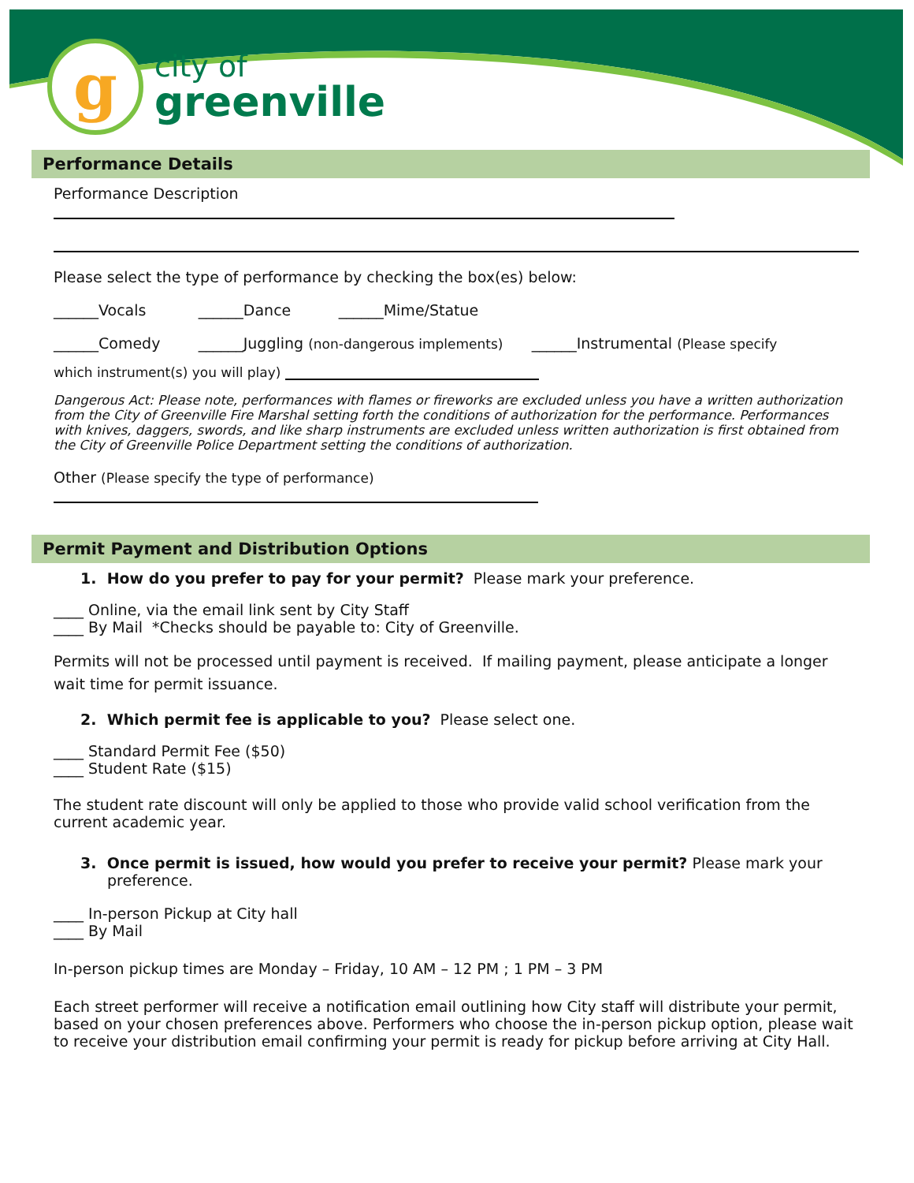g
city of
greenville
Performance Details
Performance Description
Please select the type of performance by checking the box(es) below:
______Vocals ______Dance ______Mime/Statue
______Comedy ______Juggling (non-dangerous implements) ______Instrumental (Please specify
which instrument(s) you will play)
Dangerous Act: Please note, performances with flames or fireworks are excluded unless you have a written authorization from the City of Greenville Fire Marshal setting forth the conditions of authorization for the performance. Performances with knives, daggers, swords, and like sharp instruments are excluded unless written authorization is first obtained from the City of Greenville Police Department setting the conditions of authorization.
Other (Please specify the type of performance)
Permit Payment and Distribution Options
1. How do you prefer to pay for your permit? Please mark your preference.
____ Online, via the email link sent by City Staff
____ By Mail *Checks should be payable to: City of Greenville.
Permits will not be processed until payment is received. If mailing payment, please anticipate a longer wait time for permit issuance.
2. Which permit fee is applicable to you? Please select one.
____ Standard Permit Fee ($50)
____ Student Rate ($15)
The student rate discount will only be applied to those who provide valid school verification from the current academic year.
3. Once permit is issued, how would you prefer to receive your permit? Please mark your preference.
____ In-person Pickup at City hall
____ By Mail
In-person pickup times are Monday – Friday, 10 AM – 12 PM ; 1 PM – 3 PM
Each street performer will receive a notification email outlining how City staff will distribute your permit, based on your chosen preferences above. Performers who choose the in-person pickup option, please wait to receive your distribution email confirming your permit is ready for pickup before arriving at City Hall.